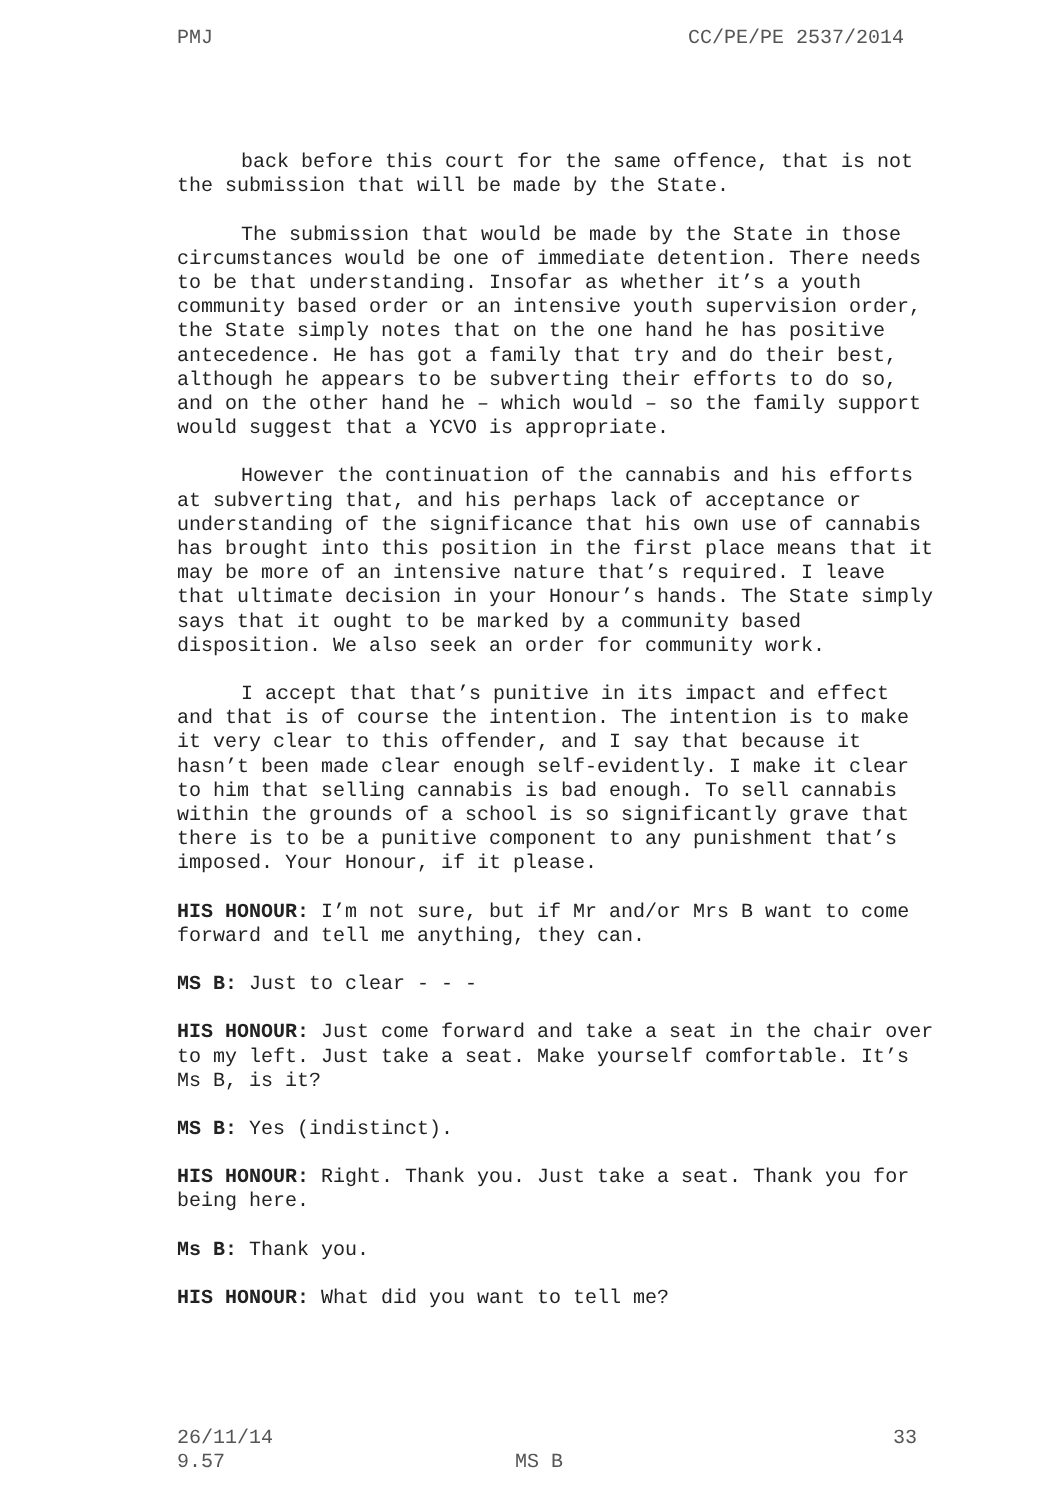PMJ CC/PE/PE 2537/2014
back before this court for the same offence, that is not the submission that will be made by the State.
The submission that would be made by the State in those circumstances would be one of immediate detention. There needs to be that understanding. Insofar as whether it’s a youth community based order or an intensive youth supervision order, the State simply notes that on the one hand he has positive antecedence. He has got a family that try and do their best, although he appears to be subverting their efforts to do so, and on the other hand he – which would – so the family support would suggest that a YCVO is appropriate.
However the continuation of the cannabis and his efforts at subverting that, and his perhaps lack of acceptance or understanding of the significance that his own use of cannabis has brought into this position in the first place means that it may be more of an intensive nature that’s required. I leave that ultimate decision in your Honour’s hands. The State simply says that it ought to be marked by a community based disposition. We also seek an order for community work.
I accept that that’s punitive in its impact and effect and that is of course the intention. The intention is to make it very clear to this offender, and I say that because it hasn’t been made clear enough self-evidently. I make it clear to him that selling cannabis is bad enough. To sell cannabis within the grounds of a school is so significantly grave that there is to be a punitive component to any punishment that’s imposed. Your Honour, if it please.
HIS HONOUR: I’m not sure, but if Mr and/or Mrs B want to come forward and tell me anything, they can.
MS B: Just to clear - - -
HIS HONOUR: Just come forward and take a seat in the chair over to my left. Just take a seat. Make yourself comfortable. It’s Ms B, is it?
MS B: Yes (indistinct).
HIS HONOUR: Right. Thank you. Just take a seat. Thank you for being here.
Ms B: Thank you.
HIS HONOUR: What did you want to tell me?
26/11/14 33
9.57 MS B